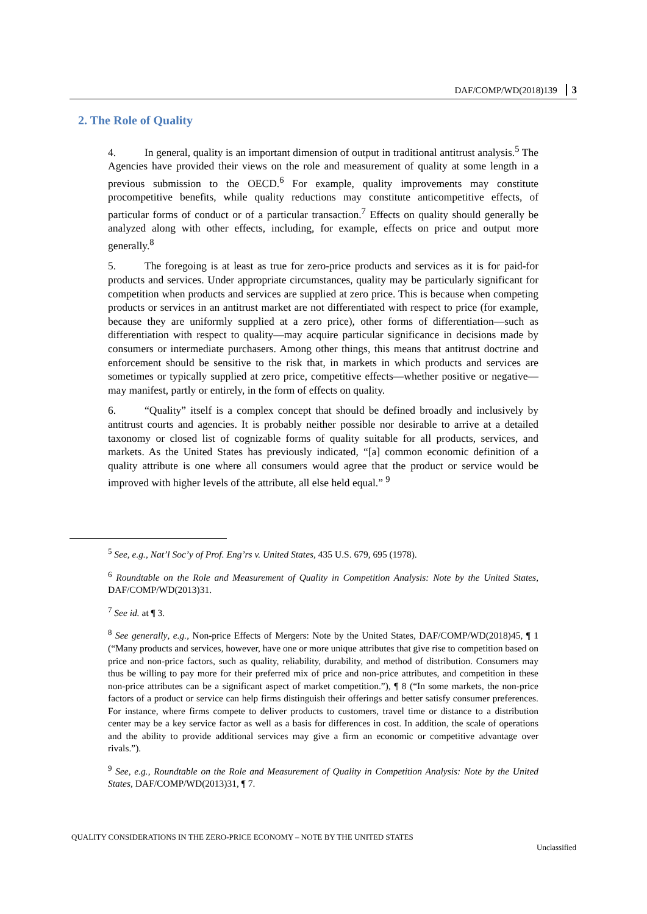DAF/COMP/WD(2018)139 3
2. The Role of Quality
4. In general, quality is an important dimension of output in traditional antitrust analysis.<sup>5</sup> The Agencies have provided their views on the role and measurement of quality at some length in a previous submission to the OECD.<sup>6</sup> For example, quality improvements may constitute procompetitive benefits, while quality reductions may constitute anticompetitive effects, of particular forms of conduct or of a particular transaction.<sup>7</sup> Effects on quality should generally be analyzed along with other effects, including, for example, effects on price and output more generally.<sup>8</sup>
5. The foregoing is at least as true for zero-price products and services as it is for paid-for products and services. Under appropriate circumstances, quality may be particularly significant for competition when products and services are supplied at zero price. This is because when competing products or services in an antitrust market are not differentiated with respect to price (for example, because they are uniformly supplied at a zero price), other forms of differentiation—such as differentiation with respect to quality—may acquire particular significance in decisions made by consumers or intermediate purchasers. Among other things, this means that antitrust doctrine and enforcement should be sensitive to the risk that, in markets in which products and services are sometimes or typically supplied at zero price, competitive effects—whether positive or negative—may manifest, partly or entirely, in the form of effects on quality.
6. “Quality” itself is a complex concept that should be defined broadly and inclusively by antitrust courts and agencies. It is probably neither possible nor desirable to arrive at a detailed taxonomy or closed list of cognizable forms of quality suitable for all products, services, and markets. As the United States has previously indicated, “[a] common economic definition of a quality attribute is one where all consumers would agree that the product or service would be improved with higher levels of the attribute, all else held equal.” <sup>9</sup>
<sup>5</sup> See, e.g., Nat’l Soc’y of Prof. Eng’rs v. United States, 435 U.S. 679, 695 (1978).
<sup>6</sup> Roundtable on the Role and Measurement of Quality in Competition Analysis: Note by the United States, DAF/COMP/WD(2013)31.
<sup>7</sup> See id. at ¶ 3.
<sup>8</sup> See generally, e.g., Non-price Effects of Mergers: Note by the United States, DAF/COMP/WD(2018)45, ¶ 1 (“Many products and services, however, have one or more unique attributes that give rise to competition based on price and non-price factors, such as quality, reliability, durability, and method of distribution. Consumers may thus be willing to pay more for their preferred mix of price and non-price attributes, and competition in these non-price attributes can be a significant aspect of market competition.”), ¶ 8 (“In some markets, the non-price factors of a product or service can help firms distinguish their offerings and better satisfy consumer preferences. For instance, where firms compete to deliver products to customers, travel time or distance to a distribution center may be a key service factor as well as a basis for differences in cost. In addition, the scale of operations and the ability to provide additional services may give a firm an economic or competitive advantage over rivals.”).
<sup>9</sup> See, e.g., Roundtable on the Role and Measurement of Quality in Competition Analysis: Note by the United States, DAF/COMP/WD(2013)31, ¶ 7.
QUALITY CONSIDERATIONS IN THE ZERO-PRICE ECONOMY – NOTE BY THE UNITED STATES
Unclassified